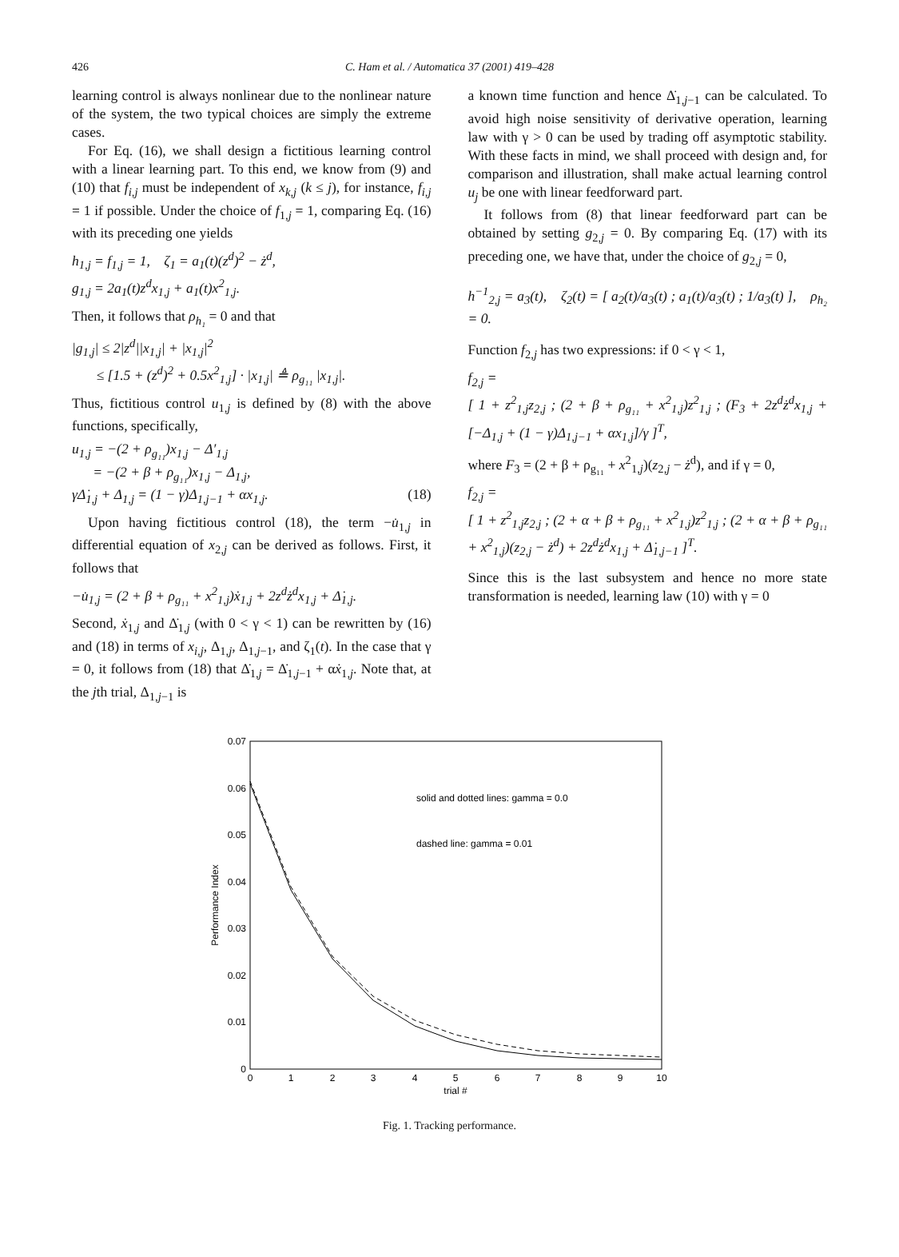426
C. Ham et al. / Automatica 37 (2001) 419–428
learning control is always nonlinear due to the nonlinear nature of the system, the two typical choices are simply the extreme cases.
For Eq. (16), we shall design a fictitious learning control with a linear learning part. To this end, we know from (9) and (10) that f<sub>i,j</sub> must be independent of x<sub>k,j</sub> (k ≤ j), for instance, f<sub>i,j</sub> = 1 if possible. Under the choice of f<sub>1,j</sub> = 1, comparing Eq. (16) with its preceding one yields
h<sub>1,j</sub> = f<sub>1,j</sub> = 1, ζ<sub>1</sub> = a<sub>1</sub>(t)(z<sup>d</sup>)<sup>2</sup> − ż<sup>d</sup>,
g<sub>1,j</sub> = 2a<sub>1</sub>(t)z<sup>d</sup>x<sub>1,j</sub> + a<sub>1</sub>(t)x<sup>2</sup><sub>1,j</sub>.
Then, it follows that ρ<sub>h₁</sub> = 0 and that
|g<sub>1,j</sub>| ≤ 2|z<sup>d</sup>||x<sub>1,j</sub>| + |x<sub>1,j</sub>|<sup>2</sup>
≤ [1.5 + (z<sup>d</sup>)<sup>2</sup> + 0.5x<sup>2</sup><sub>1,j</sub>] · |x<sub>1,j</sub>| ≜ ρ<sub>g₁₁</sub> |x<sub>1,j</sub>|.
Thus, fictitious control u<sub>1,j</sub> is defined by (8) with the above functions, specifically,
u<sub>1,j</sub> = −(2 + ρ<sub>g₁₁</sub>)x<sub>1,j</sub> − Δ′<sub>1,j</sub>
= −(2 + β + ρ<sub>g₁₁</sub>)x<sub>1,j</sub> − Δ<sub>1,j</sub>,
γΔ̇<sub>1,j</sub> + Δ<sub>1,j</sub> = (1 − γ)Δ<sub>1,j−1</sub> + αx<sub>1,j</sub>. (18)
Upon having fictitious control (18), the term −u̇<sub>1,j</sub> in differential equation of x<sub>2,j</sub> can be derived as follows. First, it follows that
−u̇<sub>1,j</sub> = (2 + β + ρ<sub>g₁₁</sub> + x<sup>2</sup><sub>1,j</sub>)ẋ<sub>1,j</sub> + 2z<sup>d</sup>ż<sup>d</sup>x<sub>1,j</sub> + Δ̇<sub>1,j</sub>.
Second, ẋ<sub>1,j</sub> and Δ̇<sub>1,j</sub> (with 0 < γ < 1) can be rewritten by (16) and (18) in terms of x<sub>i,j</sub>, Δ<sub>1,j</sub>, Δ<sub>1,j−1</sub>, and ζ<sub>1</sub>(t). In the case that γ = 0, it follows from (18) that Δ̇<sub>1,j</sub> = Δ̇<sub>1,j−1</sub> + αẋ<sub>1,j</sub>. Note that, at the jth trial, Δ<sub>1,j−1</sub> is
a known time function and hence Δ̇<sub>1,j−1</sub> can be calculated. To avoid high noise sensitivity of derivative operation, learning law with γ > 0 can be used by trading off asymptotic stability. With these facts in mind, we shall proceed with design and, for comparison and illustration, shall make actual learning control u<sub>j</sub> be one with linear feedforward part.
It follows from (8) that linear feedforward part can be obtained by setting g<sub>2,j</sub> = 0. By comparing Eq. (17) with its preceding one, we have that, under the choice of g<sub>2,j</sub> = 0,
h<sup>−1</sup><sub>2,j</sub> = a<sub>3</sub>(t), ζ<sub>2</sub>(t) = [ a<sub>2</sub>(t)/a<sub>3</sub>(t) ; a<sub>1</sub>(t)/a<sub>3</sub>(t) ; 1/a<sub>3</sub>(t) ], ρ<sub>h₂</sub> = 0.
Function f<sub>2,j</sub> has two expressions: if 0 < γ < 1,
f<sub>2,j</sub> =
[ 1 + z<sup>2</sup><sub>1,j</sub>z<sub>2,j</sub> ; (2 + β + ρ<sub>g₁₁</sub> + x<sup>2</sup><sub>1,j</sub>)z<sup>2</sup><sub>1,j</sub> ; (F<sub>3</sub> + 2z<sup>d</sup>ż<sup>d</sup>x<sub>1,j</sub> + [−Δ<sub>1,j</sub> + (1 − γ)Δ<sub>1,j−1</sub> + αx<sub>1,j</sub>]/γ ]<sup>T</sup>,
where F<sub>3</sub> = (2 + β + ρ<sub>g₁₁</sub> + x<sup>2</sup><sub>1,j</sub>)(z<sub>2,j</sub> − ż<sup>d</sup>), and if γ = 0,
f<sub>2,j</sub> =
[ 1 + z<sup>2</sup><sub>1,j</sub>z<sub>2,j</sub> ; (2 + α + β + ρ<sub>g₁₁</sub> + x<sup>2</sup><sub>1,j</sub>)z<sup>2</sup><sub>1,j</sub> ; (2 + α + β + ρ<sub>g₁₁</sub> + x<sup>2</sup><sub>1,j</sub>)(z<sub>2,j</sub> − ż<sup>d</sup>) + 2z<sup>d</sup>ż<sup>d</sup>x<sub>1,j</sub> + Δ̇<sub>1,j−1</sub> ]<sup>T</sup>.
Since this is the last subsystem and hence no more state transformation is needed, learning law (10) with γ = 0
0
0.01
0.02
0.03
0.04
0.05
0.06
0.07
0
1
2
3
4
5
6
7
8
9
10
trial #
Performance Index
solid and dotted lines: gamma = 0.0
dashed line: gamma = 0.01
Fig. 1. Tracking performance.